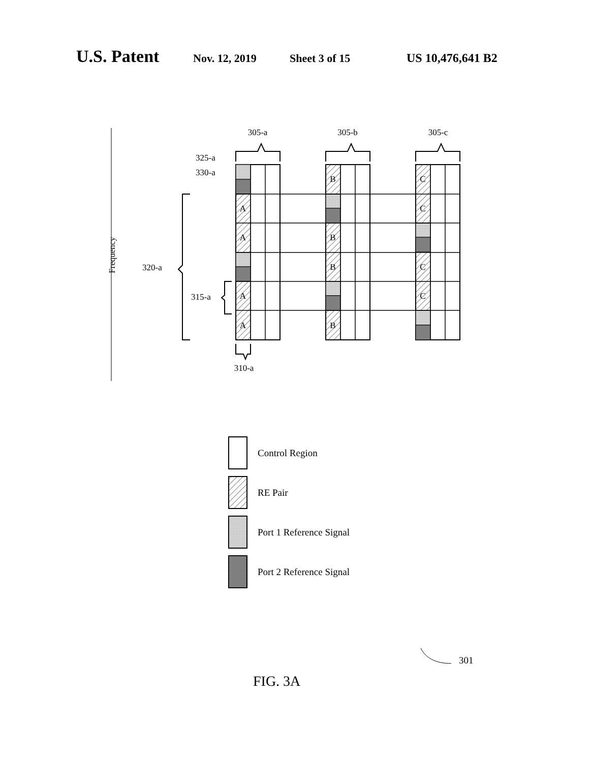U.S. Patent Nov. 12, 2019 Sheet 3 of 15 US 10,476,641 B2
Frequency
A
A
A
A
B
B
B
B
C
C
C
C
305-a
305-b
305-c
310-a
325-a
330-a
320-a
315-a
Control Region
RE Pair
Port 1 Reference Signal
Port 2 Reference Signal
301
FIG. 3A